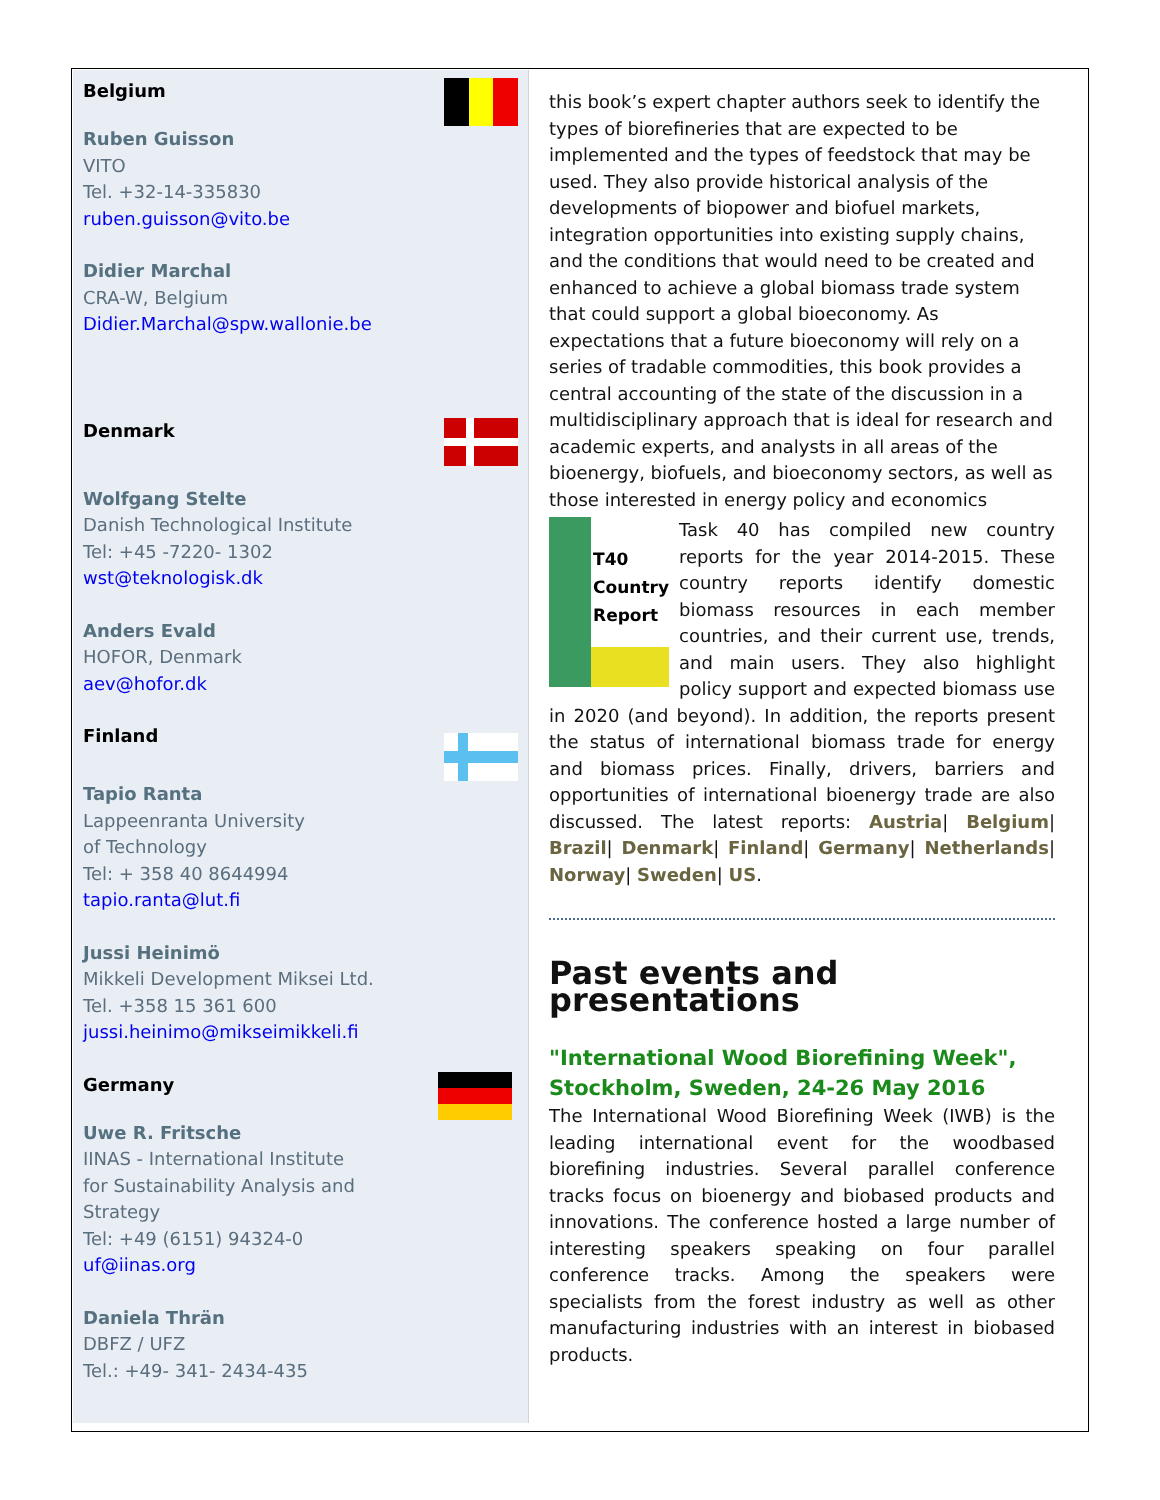Belgium
Ruben Guisson
VITO
Tel. +32-14-335830
ruben.guisson@vito.be
Didier Marchal
CRA-W, Belgium
Didier.Marchal@spw.wallonie.be
Denmark
Wolfgang Stelte
Danish Technological Institute
Tel: +45 -7220- 1302
wst@teknologisk.dk
Anders Evald
HOFOR, Denmark
aev@hofor.dk
Finland
Tapio Ranta
Lappeenranta University
of Technology
Tel: + 358 40 8644994
tapio.ranta@lut.fi
Jussi Heinimö
Mikkeli Development Miksei Ltd.
Tel. +358 15 361 600
jussi.heinimo@mikseimikkeli.fi
Germany
Uwe R. Fritsche
IINAS - International Institute
for Sustainability Analysis and
Strategy
Tel: +49 (6151) 94324-0
uf@iinas.org
Daniela Thrän
DBFZ / UFZ
Tel.: +49- 341- 2434-435
this book’s expert chapter authors seek to identify the types of biorefineries that are expected to be implemented and the types of feedstock that may be used. They also provide historical analysis of the developments of biopower and biofuel markets, integration opportunities into existing supply chains, and the conditions that would need to be created and enhanced to achieve a global biomass trade system that could support a global bioeconomy. As expectations that a future bioeconomy will rely on a series of tradable commodities, this book provides a central accounting of the state of the discussion in a multidisciplinary approach that is ideal for research and academic experts, and analysts in all areas of the bioenergy, biofuels, and bioeconomy sectors, as well as those interested in energy policy and economics
T40 Country Report
Task 40 has compiled new country reports for the year 2014-2015. These country reports identify domestic biomass resources in each member countries, and their current use, trends, and main users. They also highlight policy support and expected biomass use in 2020 (and beyond). In addition, the reports present the status of international biomass trade for energy and biomass prices. Finally, drivers, barriers and opportunities of international bioenergy trade are also discussed. The latest reports: Austria| Belgium| Brazil| Denmark| Finland| Germany| Netherlands| Norway| Sweden| US.
Past events and presentations
"International Wood Biorefining Week", Stockholm, Sweden, 24-26 May 2016
The International Wood Biorefining Week (IWB) is the leading international event for the woodbased biorefining industries. Several parallel conference tracks focus on bioenergy and biobased products and innovations. The conference hosted a large number of interesting speakers speaking on four parallel conference tracks. Among the speakers were specialists from the forest industry as well as other manufacturing industries with an interest in biobased products.